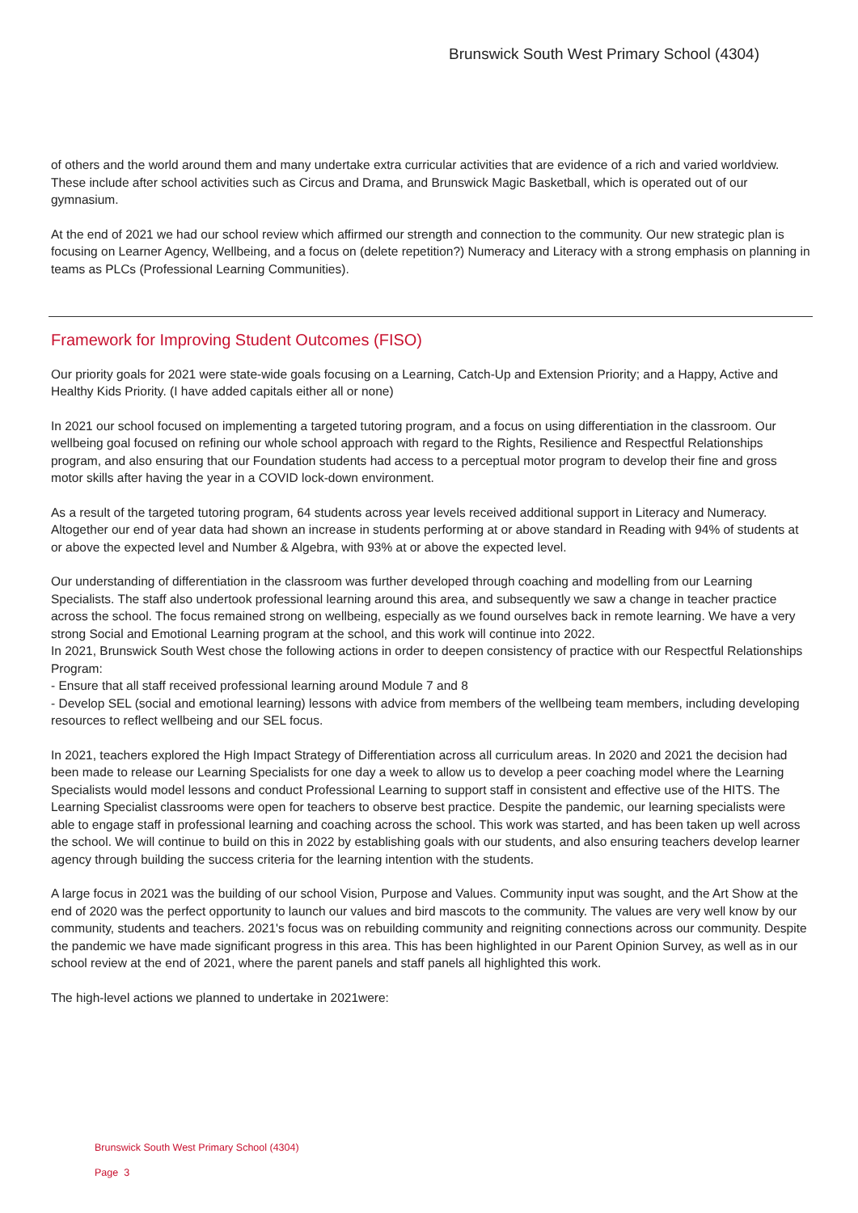Brunswick South West Primary School (4304)
of others and the world around them and many undertake extra curricular activities that are evidence of a rich and varied worldview. These include after school activities such as Circus and Drama, and Brunswick Magic Basketball, which is operated out of our gymnasium.
At the end of 2021 we had our school review which affirmed our strength and connection to the community. Our new strategic plan is focusing on Learner Agency, Wellbeing, and a focus on (delete repetition?) Numeracy and Literacy with a strong emphasis on planning in teams as PLCs (Professional Learning Communities).
Framework for Improving Student Outcomes (FISO)
Our priority goals for 2021 were state-wide goals focusing on a Learning, Catch-Up and Extension Priority; and a Happy, Active and Healthy Kids Priority. (I have added capitals either all or none)
In 2021 our school focused on implementing a targeted tutoring program, and a focus on using differentiation in the classroom. Our wellbeing goal focused on refining our whole school approach with regard to the Rights, Resilience and Respectful Relationships program, and also ensuring that our Foundation students had access to a perceptual motor program to develop their fine and gross motor skills after having the year in a COVID lock-down environment.
As a result of the targeted tutoring program, 64 students across year levels received additional support in Literacy and Numeracy. Altogether our end of year data had shown an increase in students performing at or above standard in Reading with 94% of students at or above the expected level and Number & Algebra, with 93% at or above the expected level.
Our understanding of differentiation in the classroom was further developed through coaching and modelling from our Learning Specialists. The staff also undertook professional learning around this area, and subsequently we saw a change in teacher practice across the school. The focus remained strong on wellbeing, especially as we found ourselves back in remote learning. We have a very strong Social and Emotional Learning program at the school, and this work will continue into 2022.
In 2021, Brunswick South West chose the following actions in order to deepen consistency of practice with our Respectful Relationships Program:
- Ensure that all staff received professional learning around Module 7 and 8
- Develop SEL (social and emotional learning) lessons with advice from members of the wellbeing team members, including developing resources to reflect wellbeing and our SEL focus.
In 2021, teachers explored the High Impact Strategy of Differentiation across all curriculum areas. In 2020 and 2021 the decision had been made to release our Learning Specialists for one day a week to allow us to develop a peer coaching model where the Learning Specialists would model lessons and conduct Professional Learning to support staff in consistent and effective use of the HITS. The Learning Specialist classrooms were open for teachers to observe best practice. Despite the pandemic, our learning specialists were able to engage staff in professional learning and coaching across the school. This work was started, and has been taken up well across the school. We will continue to build on this in 2022 by establishing goals with our students, and also ensuring teachers develop learner agency through building the success criteria for the learning intention with the students.
A large focus in 2021 was the building of our school Vision, Purpose and Values. Community input was sought, and the Art Show at the end of 2020 was the perfect opportunity to launch our values and bird mascots to the community. The values are very well know by our community, students and teachers. 2021's focus was on rebuilding community and reigniting connections across our community. Despite the pandemic we have made significant progress in this area. This has been highlighted in our Parent Opinion Survey, as well as in our school review at the end of 2021, where the parent panels and staff panels all highlighted this work.
The high-level actions we planned to undertake in 2021were:
Brunswick South West Primary School (4304)
Page 3